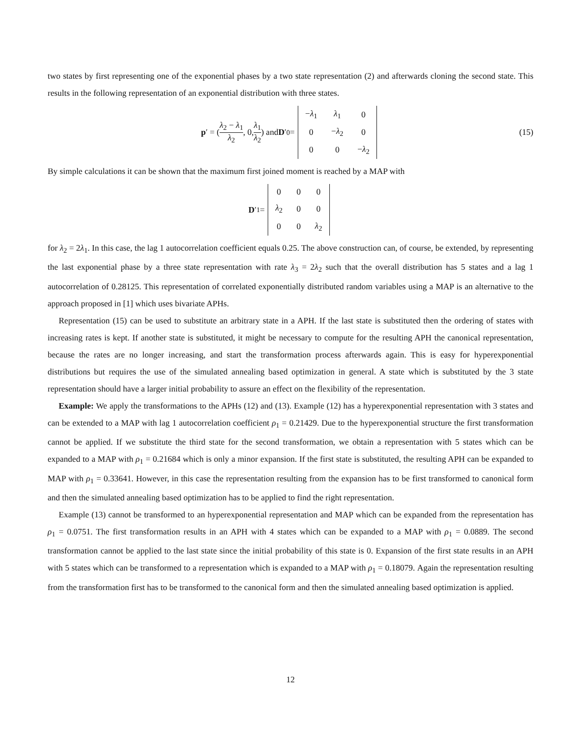two states by first representing one of the exponential phases by a two state representation (2) and afterwards cloning the second state. This results in the following representation of an exponential distribution with three states.
p ′ = (λ<sub>2</sub> − λ<sub>1</sub> λ<sub>2</sub>, 0, λ<sub>1</sub> λ<sub>2</sub>) and D ′<sub>0</sub> =
| − λ<sub>1</sub> | λ<sub>1</sub> | 0 |
| 0 | − λ<sub>2</sub> | 0 |
| 0 | 0 | − λ<sub>2</sub> |
(15)
By simple calculations it can be shown that the maximum first joined moment is reached by a MAP with
D ′<sub>1</sub> =
| 0 | 0 | 0 |
| λ<sub>2</sub> | 0 | 0 |
| 0 | 0 | λ<sub>2</sub> |
for λ<sub>2</sub> = 2λ<sub>1</sub>. In this case, the lag 1 autocorrelation coefficient equals 0.25. The above construction can, of course, be extended, by representing the last exponential phase by a three state representation with rate λ<sub>3</sub> = 2λ<sub>2</sub> such that the overall distribution has 5 states and a lag 1 autocorrelation of 0.28125. This representation of correlated exponentially distributed random variables using a MAP is an alternative to the approach proposed in [1] which uses bivariate APHs.
Representation (15) can be used to substitute an arbitrary state in a APH. If the last state is substituted then the ordering of states with increasing rates is kept. If another state is substituted, it might be necessary to compute for the resulting APH the canonical representation, because the rates are no longer increasing, and start the transformation process afterwards again. This is easy for hyperexponential distributions but requires the use of the simulated annealing based optimization in general. A state which is substituted by the 3 state representation should have a larger initial probability to assure an effect on the flexibility of the representation.
Example: We apply the transformations to the APHs (12) and (13). Example (12) has a hyperexponential representation with 3 states and can be extended to a MAP with lag 1 autocorrelation coefficient ρ<sub>1</sub> = 0.21429. Due to the hyperexponential structure the first transformation cannot be applied. If we substitute the third state for the second transformation, we obtain a representation with 5 states which can be expanded to a MAP with ρ<sub>1</sub> = 0.21684 which is only a minor expansion. If the first state is substituted, the resulting APH can be expanded to MAP with ρ<sub>1</sub> = 0.33641. However, in this case the representation resulting from the expansion has to be first transformed to canonical form and then the simulated annealing based optimization has to be applied to find the right representation.
Example (13) cannot be transformed to an hyperexponential representation and MAP which can be expanded from the representation has ρ<sub>1</sub> = 0.0751. The first transformation results in an APH with 4 states which can be expanded to a MAP with ρ<sub>1</sub> = 0.0889. The second transformation cannot be applied to the last state since the initial probability of this state is 0. Expansion of the first state results in an APH with 5 states which can be transformed to a representation which is expanded to a MAP with ρ<sub>1</sub> = 0.18079. Again the representation resulting from the transformation first has to be transformed to the canonical form and then the simulated annealing based optimization is applied.
12